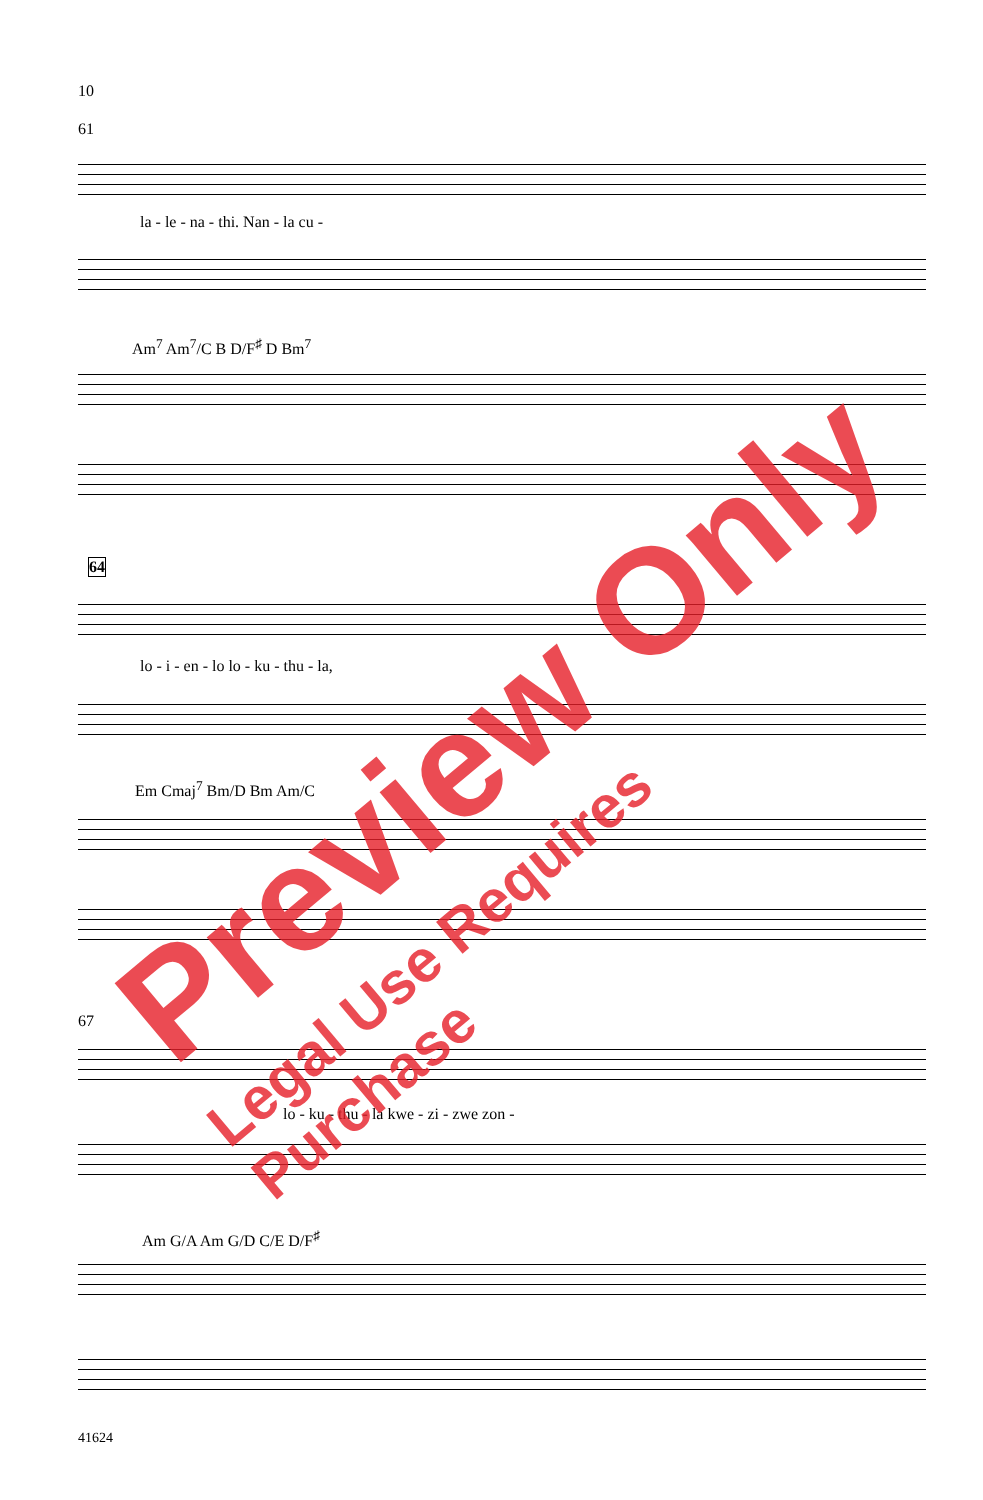10
61
la - le - na - thi. Nan - la cu -
Am<sup>7</sup> Am<sup>7</sup>/C B D/F<sup>♯</sup> D Bm<sup>7</sup>
64
lo - i - en - lo lo - ku - thu - la,
Em Cmaj<sup>7</sup> Bm/D Bm Am/C
67
lo - ku - thu - la kwe - zi - zwe zon -
Am G/A Am G/D C/E D/F<sup>♯</sup>
41624
Preview Only
Legal Use Requires Purchase